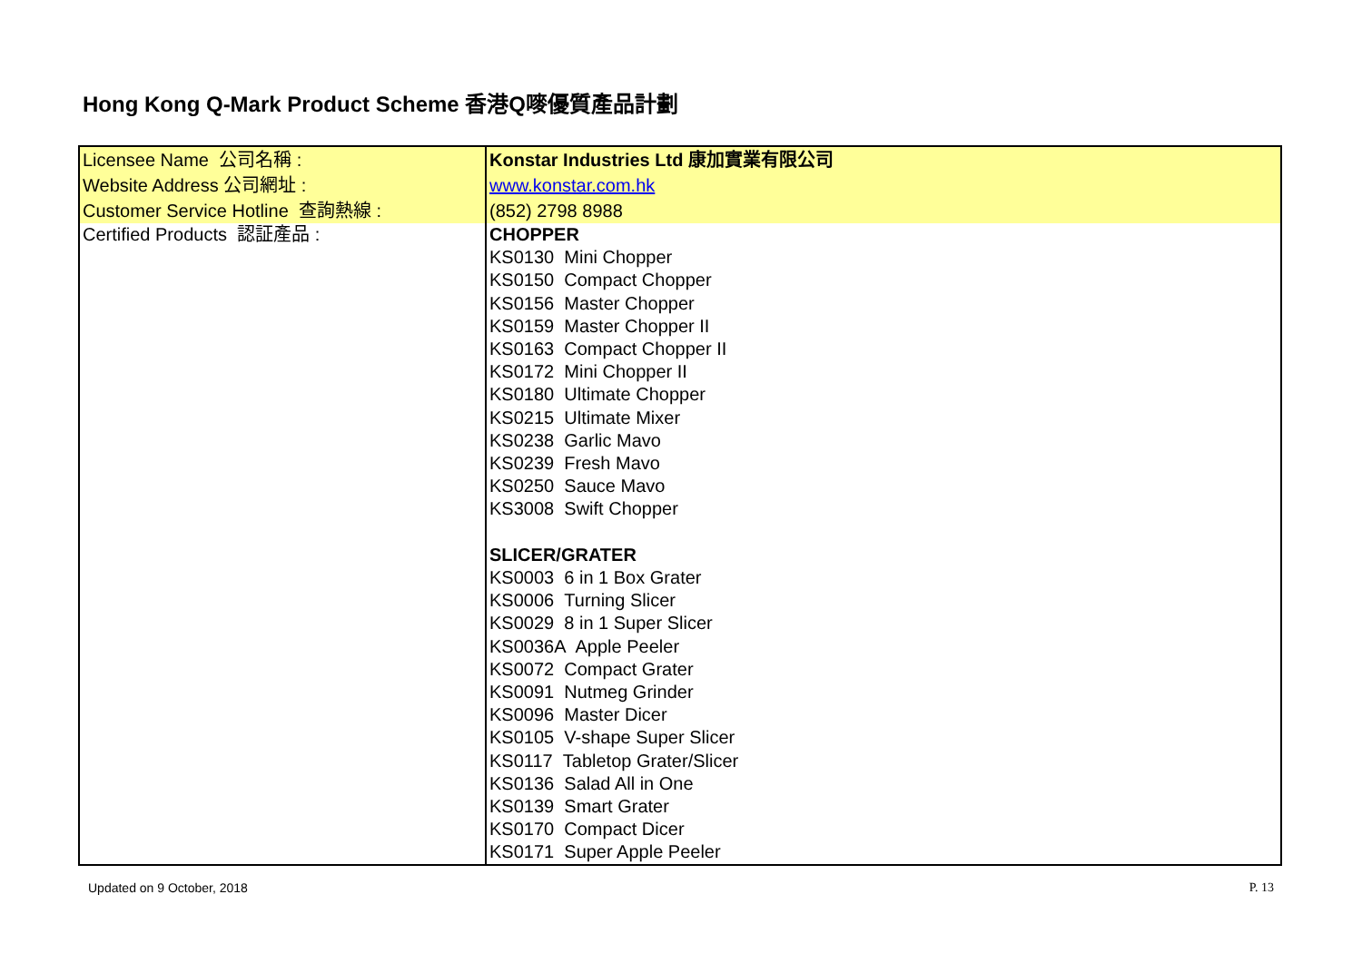Hong Kong Q-Mark Product Scheme 香港Q嘜優質產品計劃
| Licensee Name 公司名稱 : | Konstar Industries Ltd 康加實業有限公司 |
| Website Address 公司網址 : | www.konstar.com.hk |
| Customer Service Hotline 查詢熱線 : | (852) 2798 8988 |
| Certified Products 認証產品 : | CHOPPER KS0130 Mini Chopper KS0150 Compact Chopper KS0156 Master Chopper KS0159 Master Chopper II KS0163 Compact Chopper II KS0172 Mini Chopper II KS0180 Ultimate Chopper KS0215 Ultimate Mixer KS0238 Garlic Mavo KS0239 Fresh Mavo KS0250 Sauce Mavo KS3008 Swift Chopper SLICER/GRATER KS0003 6 in 1 Box Grater KS0006 Turning Slicer KS0029 8 in 1 Super Slicer KS0036A Apple Peeler KS0072 Compact Grater KS0091 Nutmeg Grinder KS0096 Master Dicer KS0105 V-shape Super Slicer KS0117 Tabletop Grater/Slicer KS0136 Salad All in One KS0139 Smart Grater KS0170 Compact Dicer KS0171 Super Apple Peeler |
Updated on 9 October, 2018 P. 13